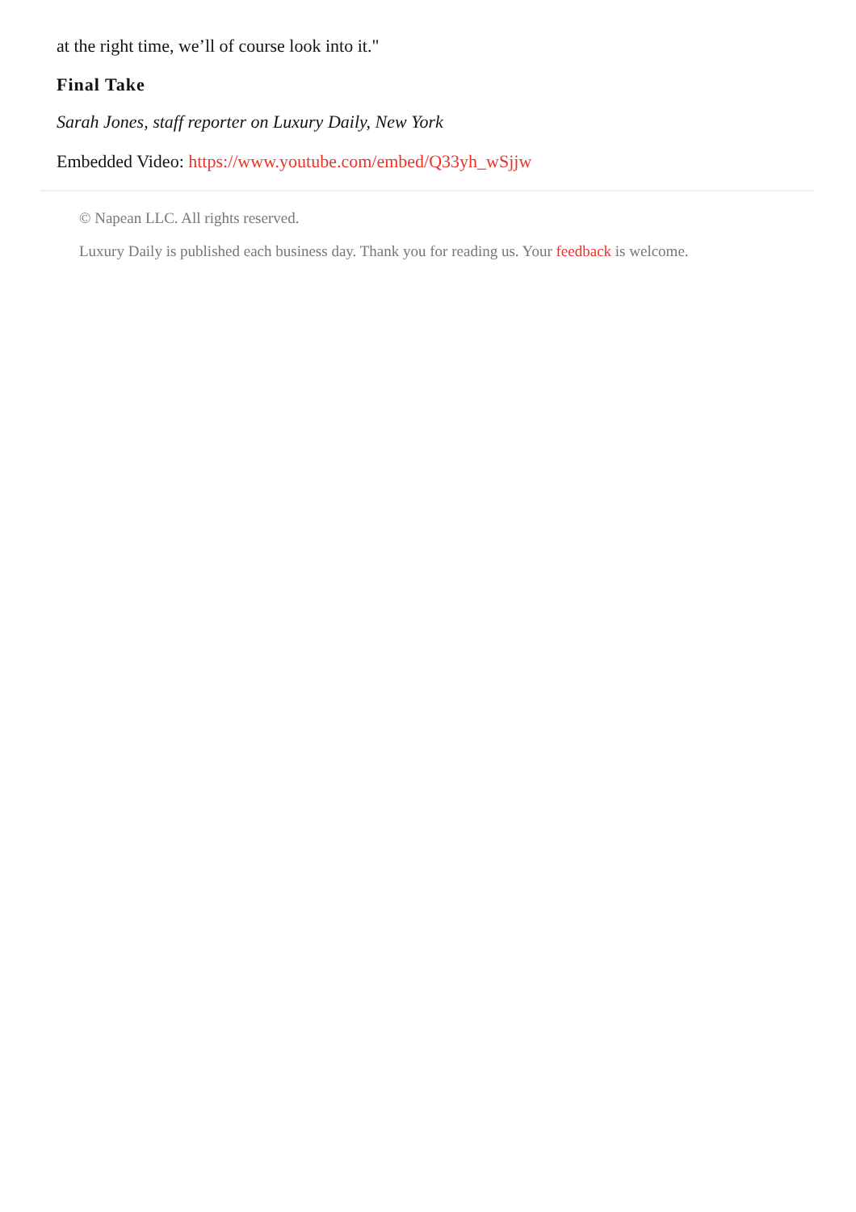at the right time, we’ll of course look into it."
Final Take
Sarah Jones, staff reporter on Luxury Daily, New York
Embedded Video: https://www.youtube.com/embed/Q33yh_wSjjw
© Napean LLC. All rights reserved.
Luxury Daily is published each business day. Thank you for reading us. Your feedback is welcome.